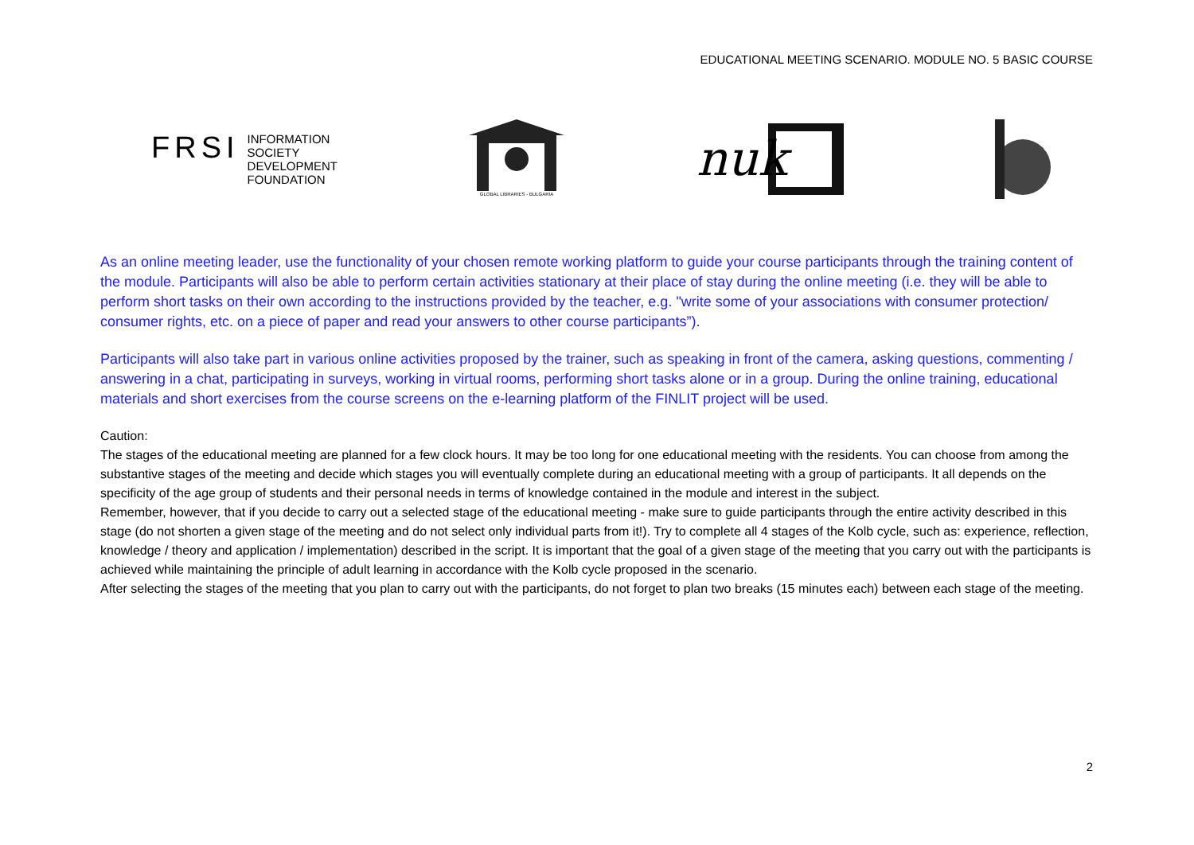EDUCATIONAL MEETING SCENARIO. MODULE NO. 5 BASIC COURSE
FRSI INFORMATION
SOCIETY
DEVELOPMENT
FOUNDATION
GLOBAL LIBRARIES - BULGARIA
nuk
As an online meeting leader, use the functionality of your chosen remote working platform to guide your course participants through the training content of the module. Participants will also be able to perform certain activities stationary at their place of stay during the online meeting (i.e. they will be able to perform short tasks on their own according to the instructions provided by the teacher, e.g. "write some of your associations with consumer protection/ consumer rights, etc. on a piece of paper and read your answers to other course participants”).
Participants will also take part in various online activities proposed by the trainer, such as speaking in front of the camera, asking questions, commenting / answering in a chat, participating in surveys, working in virtual rooms, performing short tasks alone or in a group. During the online training, educational materials and short exercises from the course screens on the e-learning platform of the FINLIT project will be used.
Caution:
The stages of the educational meeting are planned for a few clock hours. It may be too long for one educational meeting with the residents. You can choose from among the substantive stages of the meeting and decide which stages you will eventually complete during an educational meeting with a group of participants. It all depends on the specificity of the age group of students and their personal needs in terms of knowledge contained in the module and interest in the subject.
Remember, however, that if you decide to carry out a selected stage of the educational meeting - make sure to guide participants through the entire activity described in this stage (do not shorten a given stage of the meeting and do not select only individual parts from it!). Try to complete all 4 stages of the Kolb cycle, such as: experience, reflection, knowledge / theory and application / implementation) described in the script. It is important that the goal of a given stage of the meeting that you carry out with the participants is achieved while maintaining the principle of adult learning in accordance with the Kolb cycle proposed in the scenario.
After selecting the stages of the meeting that you plan to carry out with the participants, do not forget to plan two breaks (15 minutes each) between each stage of the meeting.
2